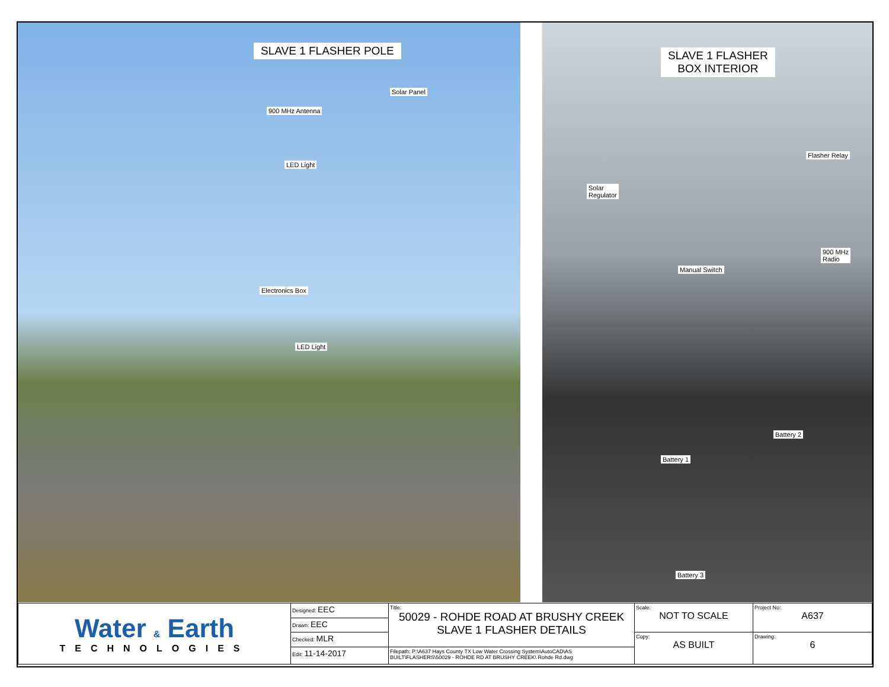SLAVE 1 FLASHER POLE
Solar Panel
900 MHz Antenna
LED Light
Electronics Box
LED Light
SLAVE 1 FLASHER
BOX INTERIOR
Flasher Relay
Solar
Regulator
900 MHz
Radio
Manual Switch
Battery 2
Battery 1
Battery 3
| Water & Earth TECHNOLOGIES | Designed: EEC | Title: 50029 - ROHDE ROAD AT BRUSHY CREEK SLAVE 1 FLASHER DETAILS | Scale: NOT TO SCALE | Project No: A637 |
| | Drawn: EEC | | | |
| | Checked: MLR | | Copy: AS BUILT | Drawing: 6 |
| | Edit: 11-14-2017 | Filepath: P:\A637 Hays County TX Low Water Crossing System\AutoCAD\AS BUILT\FLASHERS\50029 - ROHDE RD AT BRUSHY CREEK\ Rohde Rd.dwg | | |